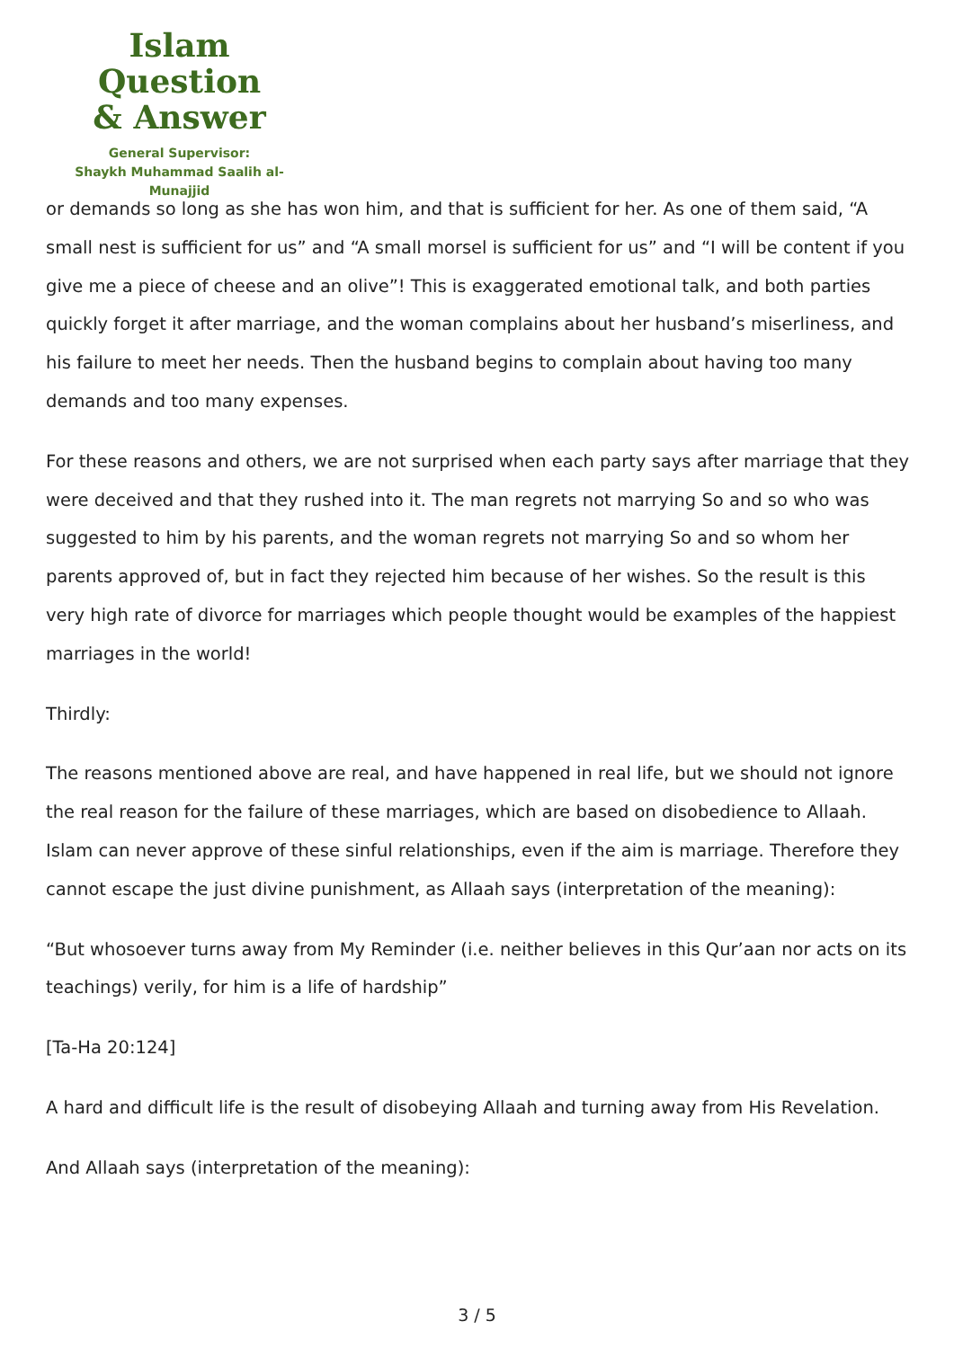Islam Question
& Answer
General Supervisor:
Shaykh Muhammad Saalih al-Munajjid
or demands so long as she has won him, and that is sufficient for her. As one of them said, “A small nest is sufficient for us” and “A small morsel is sufficient for us” and “I will be content if you give me a piece of cheese and an olive”! This is exaggerated emotional talk, and both parties quickly forget it after marriage, and the woman complains about her husband’s miserliness, and his failure to meet her needs. Then the husband begins to complain about having too many demands and too many expenses.
For these reasons and others, we are not surprised when each party says after marriage that they were deceived and that they rushed into it. The man regrets not marrying So and so who was suggested to him by his parents, and the woman regrets not marrying So and so whom her parents approved of, but in fact they rejected him because of her wishes. So the result is this very high rate of divorce for marriages which people thought would be examples of the happiest marriages in the world!
Thirdly:
The reasons mentioned above are real, and have happened in real life, but we should not ignore the real reason for the failure of these marriages, which are based on disobedience to Allaah. Islam can never approve of these sinful relationships, even if the aim is marriage. Therefore they cannot escape the just divine punishment, as Allaah says (interpretation of the meaning):
“But whosoever turns away from My Reminder (i.e. neither believes in this Qur’aan nor acts on its teachings) verily, for him is a life of hardship”
[Ta-Ha 20:124]
A hard and difficult life is the result of disobeying Allaah and turning away from His Revelation.
And Allaah says (interpretation of the meaning):
3 / 5